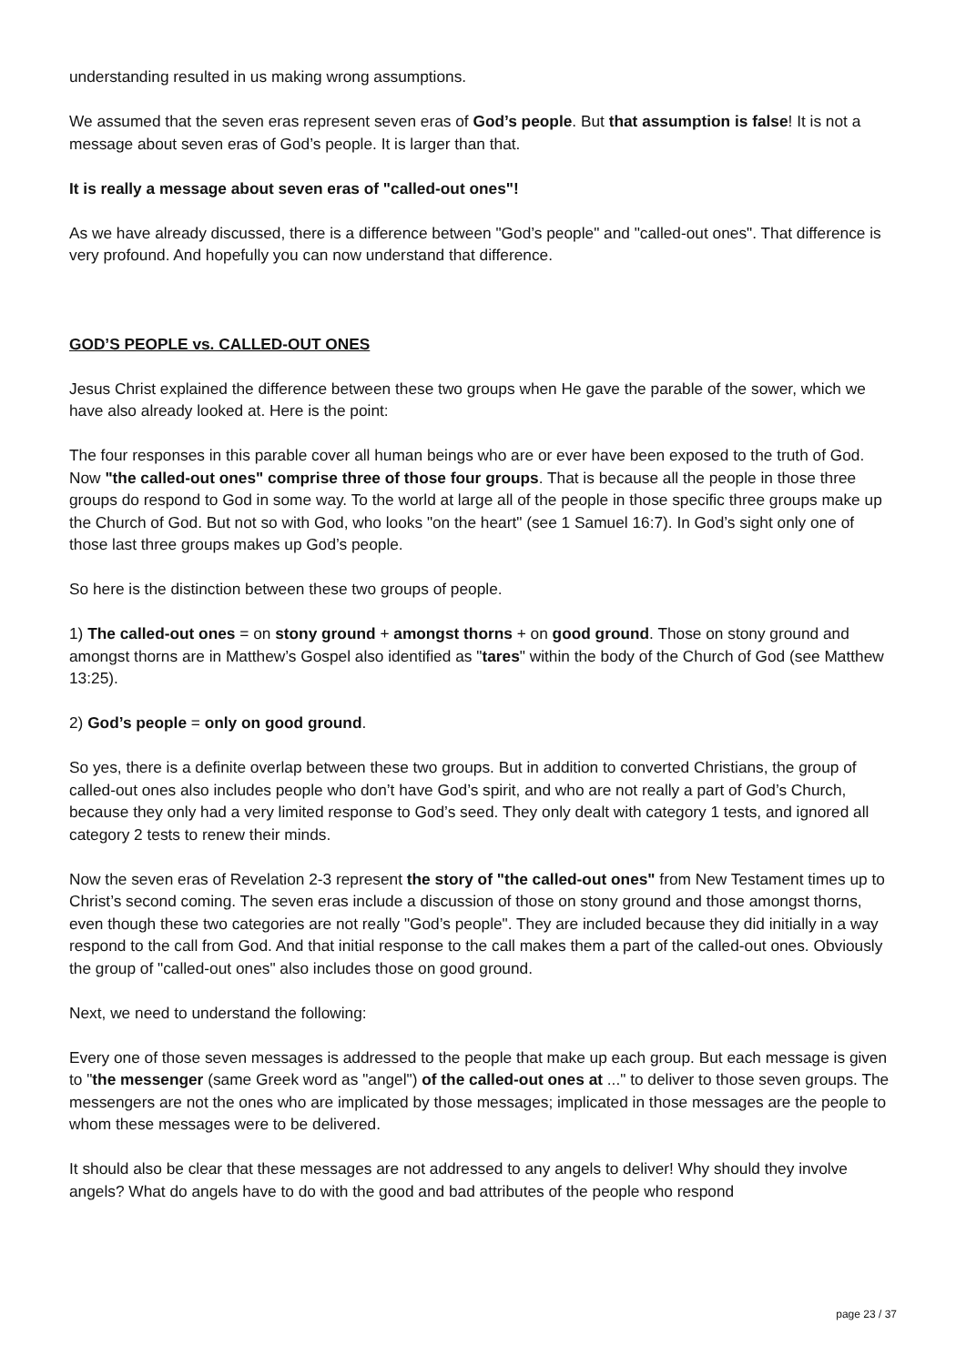understanding resulted in us making wrong assumptions.
We assumed that the seven eras represent seven eras of God’s people. But that assumption is false! It is not a message about seven eras of God’s people. It is larger than that.
It is really a message about seven eras of "called-out ones"!
As we have already discussed, there is a difference between "God’s people" and "called-out ones". That difference is very profound. And hopefully you can now understand that difference.
GOD’S PEOPLE vs. CALLED-OUT ONES
Jesus Christ explained the difference between these two groups when He gave the parable of the sower, which we have also already looked at. Here is the point:
The four responses in this parable cover all human beings who are or ever have been exposed to the truth of God. Now "the called-out ones" comprise three of those four groups. That is because all the people in those three groups do respond to God in some way. To the world at large all of the people in those specific three groups make up the Church of God. But not so with God, who looks "on the heart" (see 1 Samuel 16:7). In God’s sight only one of those last three groups makes up God’s people.
So here is the distinction between these two groups of people.
1) The called-out ones = on stony ground + amongst thorns + on good ground. Those on stony ground and amongst thorns are in Matthew’s Gospel also identified as "tares" within the body of the Church of God (see Matthew 13:25).
2) God’s people = only on good ground.
So yes, there is a definite overlap between these two groups. But in addition to converted Christians, the group of called-out ones also includes people who don’t have God’s spirit, and who are not really a part of God’s Church, because they only had a very limited response to God’s seed. They only dealt with category 1 tests, and ignored all category 2 tests to renew their minds.
Now the seven eras of Revelation 2-3 represent the story of "the called-out ones" from New Testament times up to Christ’s second coming. The seven eras include a discussion of those on stony ground and those amongst thorns, even though these two categories are not really "God’s people". They are included because they did initially in a way respond to the call from God. And that initial response to the call makes them a part of the called-out ones. Obviously the group of "called-out ones" also includes those on good ground.
Next, we need to understand the following:
Every one of those seven messages is addressed to the people that make up each group. But each message is given to "the messenger (same Greek word as "angel") of the called-out ones at ..." to deliver to those seven groups. The messengers are not the ones who are implicated by those messages; implicated in those messages are the people to whom these messages were to be delivered.
It should also be clear that these messages are not addressed to any angels to deliver! Why should they involve angels? What do angels have to do with the good and bad attributes of the people who respond
page 23 / 37